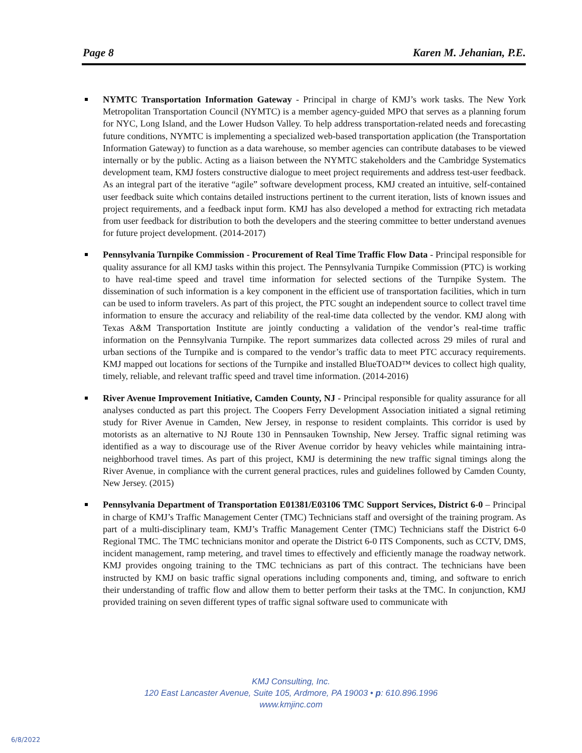Page 8 Karen M. Jehanian, P.E.
NYMTC Transportation Information Gateway - Principal in charge of KMJ’s work tasks. The New York Metropolitan Transportation Council (NYMTC) is a member agency-guided MPO that serves as a planning forum for NYC, Long Island, and the Lower Hudson Valley. To help address transportation-related needs and forecasting future conditions, NYMTC is implementing a specialized web-based transportation application (the Transportation Information Gateway) to function as a data warehouse, so member agencies can contribute databases to be viewed internally or by the public. Acting as a liaison between the NYMTC stakeholders and the Cambridge Systematics development team, KMJ fosters constructive dialogue to meet project requirements and address test-user feedback. As an integral part of the iterative “agile” software development process, KMJ created an intuitive, self-contained user feedback suite which contains detailed instructions pertinent to the current iteration, lists of known issues and project requirements, and a feedback input form. KMJ has also developed a method for extracting rich metadata from user feedback for distribution to both the developers and the steering committee to better understand avenues for future project development. (2014-2017)
Pennsylvania Turnpike Commission - Procurement of Real Time Traffic Flow Data - Principal responsible for quality assurance for all KMJ tasks within this project. The Pennsylvania Turnpike Commission (PTC) is working to have real-time speed and travel time information for selected sections of the Turnpike System. The dissemination of such information is a key component in the efficient use of transportation facilities, which in turn can be used to inform travelers. As part of this project, the PTC sought an independent source to collect travel time information to ensure the accuracy and reliability of the real-time data collected by the vendor. KMJ along with Texas A&M Transportation Institute are jointly conducting a validation of the vendor’s real-time traffic information on the Pennsylvania Turnpike. The report summarizes data collected across 29 miles of rural and urban sections of the Turnpike and is compared to the vendor’s traffic data to meet PTC accuracy requirements. KMJ mapped out locations for sections of the Turnpike and installed BlueTOAD™ devices to collect high quality, timely, reliable, and relevant traffic speed and travel time information. (2014-2016)
River Avenue Improvement Initiative, Camden County, NJ - Principal responsible for quality assurance for all analyses conducted as part this project. The Coopers Ferry Development Association initiated a signal retiming study for River Avenue in Camden, New Jersey, in response to resident complaints. This corridor is used by motorists as an alternative to NJ Route 130 in Pennsauken Township, New Jersey. Traffic signal retiming was identified as a way to discourage use of the River Avenue corridor by heavy vehicles while maintaining intra-neighborhood travel times. As part of this project, KMJ is determining the new traffic signal timings along the River Avenue, in compliance with the current general practices, rules and guidelines followed by Camden County, New Jersey. (2015)
Pennsylvania Department of Transportation E01381/E03106 TMC Support Services, District 6-0 – Principal in charge of KMJ’s Traffic Management Center (TMC) Technicians staff and oversight of the training program. As part of a multi-disciplinary team, KMJ’s Traffic Management Center (TMC) Technicians staff the District 6-0 Regional TMC. The TMC technicians monitor and operate the District 6-0 ITS Components, such as CCTV, DMS, incident management, ramp metering, and travel times to effectively and efficiently manage the roadway network. KMJ provides ongoing training to the TMC technicians as part of this contract. The technicians have been instructed by KMJ on basic traffic signal operations including components and, timing, and software to enrich their understanding of traffic flow and allow them to better perform their tasks at the TMC. In conjunction, KMJ provided training on seven different types of traffic signal software used to communicate with
KMJ Consulting, Inc.
120 East Lancaster Avenue, Suite 105, Ardmore, PA 19003 • p: 610.896.1996
www.kmjinc.com
6/8/2022